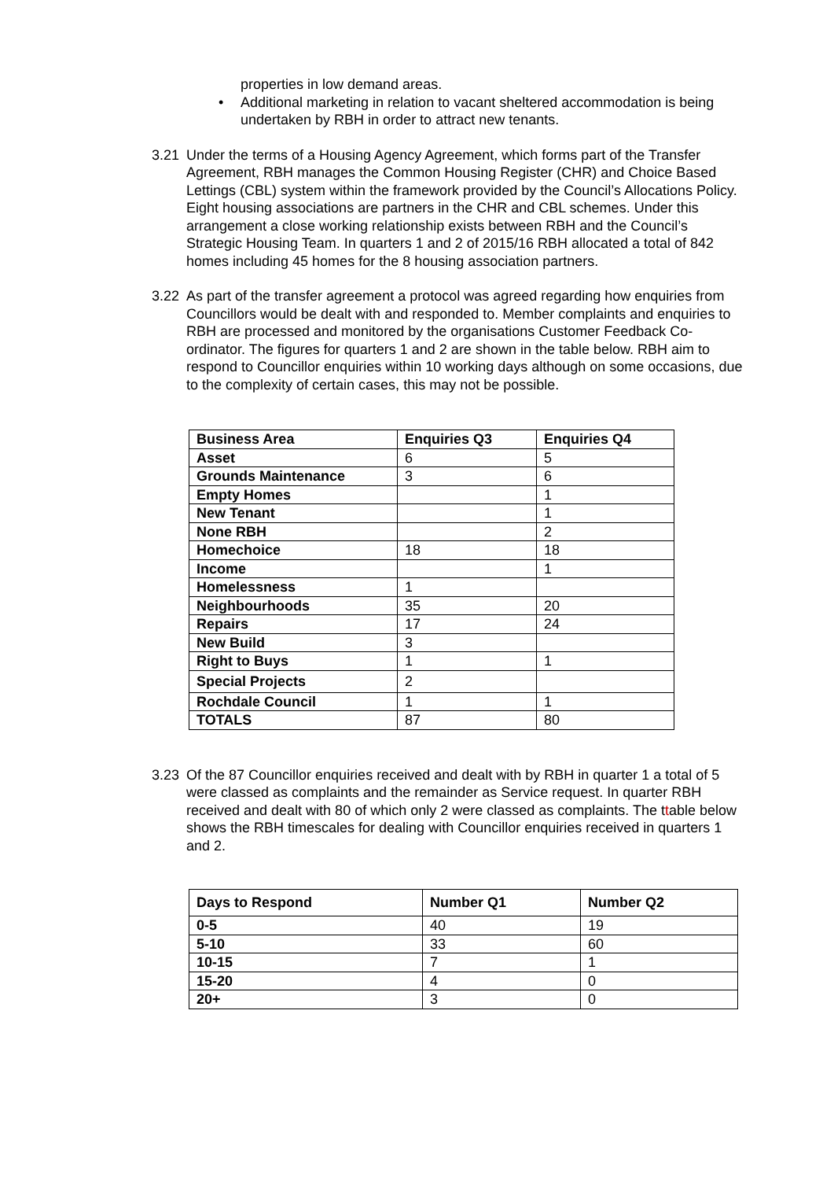properties in low demand areas.
• Additional marketing in relation to vacant sheltered accommodation is being undertaken by RBH in order to attract new tenants.
3.21 Under the terms of a Housing Agency Agreement, which forms part of the Transfer Agreement, RBH manages the Common Housing Register (CHR) and Choice Based Lettings (CBL) system within the framework provided by the Council’s Allocations Policy. Eight housing associations are partners in the CHR and CBL schemes. Under this arrangement a close working relationship exists between RBH and the Council’s Strategic Housing Team. In quarters 1 and 2 of 2015/16 RBH allocated a total of 842 homes including 45 homes for the 8 housing association partners.
3.22 As part of the transfer agreement a protocol was agreed regarding how enquiries from Councillors would be dealt with and responded to. Member complaints and enquiries to RBH are processed and monitored by the organisations Customer Feedback Co-ordinator. The figures for quarters 1 and 2 are shown in the table below. RBH aim to respond to Councillor enquiries within 10 working days although on some occasions, due to the complexity of certain cases, this may not be possible.
| Business Area | Enquiries Q3 | Enquiries Q4 |
| Asset | 6 | 5 |
| Grounds Maintenance | 3 | 6 |
| Empty Homes | | 1 |
| New Tenant | | 1 |
| None RBH | | 2 |
| Homechoice | 18 | 18 |
| Income | | 1 |
| Homelessness | 1 | |
| Neighbourhoods | 35 | 20 |
| Repairs | 17 | 24 |
| New Build | 3 | |
| Right to Buys | 1 | 1 |
| Special Projects | 2 | |
| Rochdale Council | 1 | 1 |
| TOTALS | 87 | 80 |
3.23 Of the 87 Councillor enquiries received and dealt with by RBH in quarter 1 a total of 5 were classed as complaints and the remainder as Service request. In quarter RBH received and dealt with 80 of which only 2 were classed as complaints. The ttable below shows the RBH timescales for dealing with Councillor enquiries received in quarters 1 and 2.
| Days to Respond | Number Q1 | Number Q2 |
| 0-5 | 40 | 19 |
| 5-10 | 33 | 60 |
| 10-15 | 7 | 1 |
| 15-20 | 4 | 0 |
| 20+ | 3 | 0 |